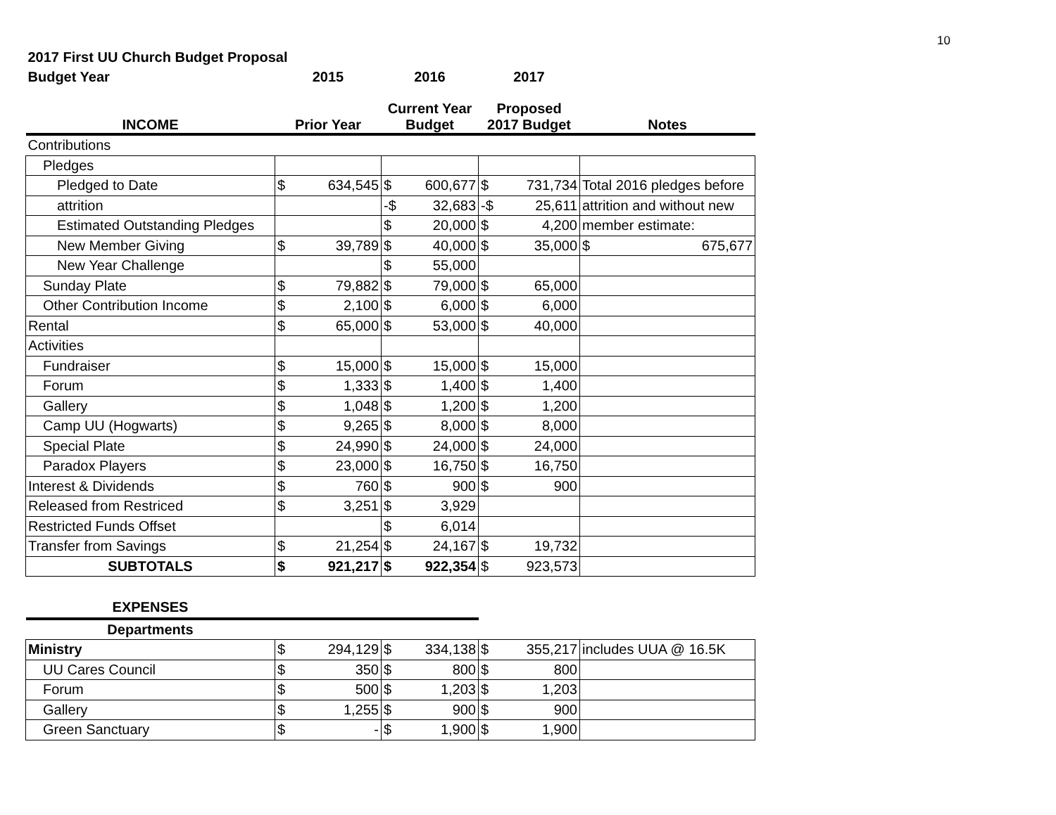10
| 2017 First UU Church Budget Proposal | | | | | | | |
| --- | --- | --- | --- | --- | --- | --- | --- |
| Budget Year | 2015 | | 2016 | | 2017 | | |
| INCOME | Prior Year | | Current Year Budget | | Proposed 2017 Budget | | Notes |
| Contributions | | | | | | | |
| Pledges | | | | | | | |
| Pledged to Date | $ | 634,545 | $ | 600,677 | $ | 731,734 | Total 2016 pledges before |
| attrition | | | -$ | 32,683 | -$ | 25,611 | attrition and without new |
| Estimated Outstanding Pledges | | | $ | 20,000 | $ | 4,200 | member estimate: |
| New Member Giving | $ | 39,789 | $ | 40,000 | $ | 35,000 | $ 675,677 |
| New Year Challenge | | | $ | 55,000 | | | |
| Sunday Plate | $ | 79,882 | $ | 79,000 | $ | 65,000 | |
| Other Contribution Income | $ | 2,100 | $ | 6,000 | $ | 6,000 | |
| Rental | $ | 65,000 | $ | 53,000 | $ | 40,000 | |
| Activities | | | | | | | |
| Fundraiser | $ | 15,000 | $ | 15,000 | $ | 15,000 | |
| Forum | $ | 1,333 | $ | 1,400 | $ | 1,400 | |
| Gallery | $ | 1,048 | $ | 1,200 | $ | 1,200 | |
| Camp UU (Hogwarts) | $ | 9,265 | $ | 8,000 | $ | 8,000 | |
| Special Plate | $ | 24,990 | $ | 24,000 | $ | 24,000 | |
| Paradox Players | $ | 23,000 | $ | 16,750 | $ | 16,750 | |
| Interest & Dividends | $ | 760 | $ | 900 | $ | 900 | |
| Released from Restriced | $ | 3,251 | $ | 3,929 | | | |
| Restricted Funds Offset | | | $ | 6,014 | | | |
| Transfer from Savings | $ | 21,254 | $ | 24,167 | $ | 19,732 | |
| SUBTOTALS | $ | 921,217 | $ | 922,354 | $ | 923,573 | |
| EXPENSES | | | | | | | |
| Departments | | | | | | | |
| Ministry | $ | 294,129 | $ | 334,138 | $ | 355,217 | includes UUA @ 16.5K |
| UU Cares Council | $ | 350 | $ | 800 | $ | 800 | |
| Forum | $ | 500 | $ | 1,203 | $ | 1,203 | |
| Gallery | $ | 1,255 | $ | 900 | $ | 900 | |
| Green Sanctuary | $ | - | $ | 1,900 | $ | 1,900 | |